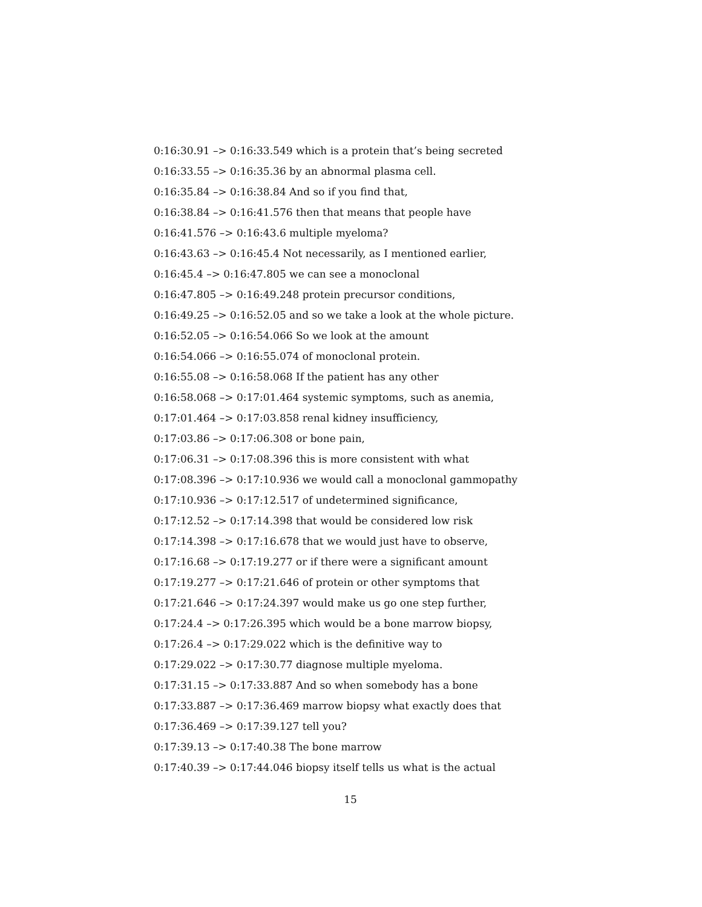0:16:30.91 –> 0:16:33.549 which is a protein that’s being secreted
0:16:33.55 –> 0:16:35.36 by an abnormal plasma cell.
0:16:35.84 –> 0:16:38.84 And so if you find that,
0:16:38.84 –> 0:16:41.576 then that means that people have
0:16:41.576 –> 0:16:43.6 multiple myeloma?
0:16:43.63 –> 0:16:45.4 Not necessarily, as I mentioned earlier,
0:16:45.4 –> 0:16:47.805 we can see a monoclonal
0:16:47.805 –> 0:16:49.248 protein precursor conditions,
0:16:49.25 –> 0:16:52.05 and so we take a look at the whole picture.
0:16:52.05 –> 0:16:54.066 So we look at the amount
0:16:54.066 –> 0:16:55.074 of monoclonal protein.
0:16:55.08 –> 0:16:58.068 If the patient has any other
0:16:58.068 –> 0:17:01.464 systemic symptoms, such as anemia,
0:17:01.464 –> 0:17:03.858 renal kidney insufficiency,
0:17:03.86 –> 0:17:06.308 or bone pain,
0:17:06.31 –> 0:17:08.396 this is more consistent with what
0:17:08.396 –> 0:17:10.936 we would call a monoclonal gammopathy
0:17:10.936 –> 0:17:12.517 of undetermined significance,
0:17:12.52 –> 0:17:14.398 that would be considered low risk
0:17:14.398 –> 0:17:16.678 that we would just have to observe,
0:17:16.68 –> 0:17:19.277 or if there were a significant amount
0:17:19.277 –> 0:17:21.646 of protein or other symptoms that
0:17:21.646 –> 0:17:24.397 would make us go one step further,
0:17:24.4 –> 0:17:26.395 which would be a bone marrow biopsy,
0:17:26.4 –> 0:17:29.022 which is the definitive way to
0:17:29.022 –> 0:17:30.77 diagnose multiple myeloma.
0:17:31.15 –> 0:17:33.887 And so when somebody has a bone
0:17:33.887 –> 0:17:36.469 marrow biopsy what exactly does that
0:17:36.469 –> 0:17:39.127 tell you?
0:17:39.13 –> 0:17:40.38 The bone marrow
0:17:40.39 –> 0:17:44.046 biopsy itself tells us what is the actual
15